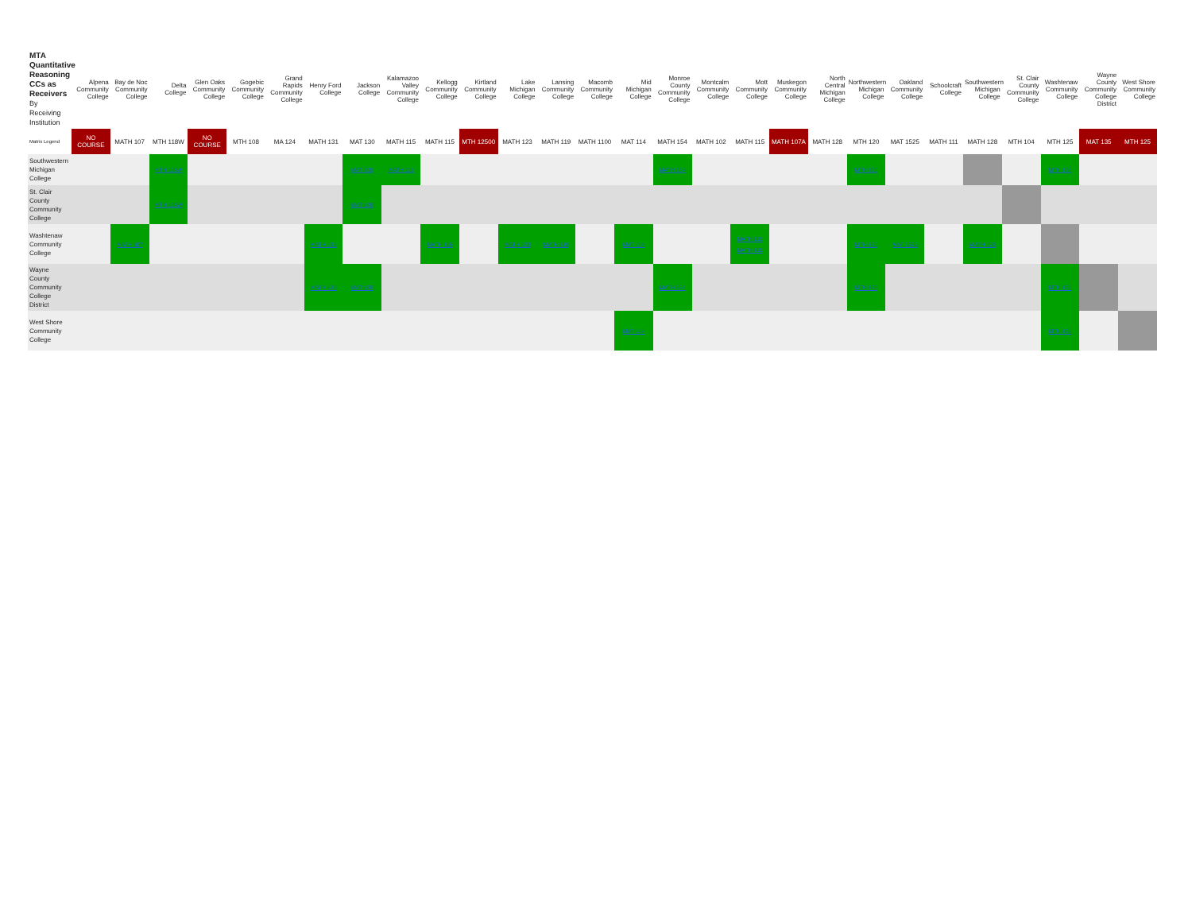| MTA Quantitative Reasoning CCs as Receivers By Receiving Institution | Alpena Community College | Bay de Noc Community College | Delta College | Glen Oaks Community College | Gogebic Community College | Grand Rapids Community College | Henry Ford College | Jackson College | Kalamazoo Valley Community College | Kellogg Community College | Kirtland Community College | Lake Michigan College | Lansing Community College | Macomb Community College | Mid Michigan College | Monroe County Community College | Montcalm Community College | Mott Community College | Muskegon Community College | North Central Michigan College | Northwestern Michigan College | Oakland Community College | Schoolcraft College | Southwestern Michigan College | St. Clair County Community College | Washtenaw Community College | Wayne County Community College District | West Shore Community College |
| --- | --- | --- | --- | --- | --- | --- | --- | --- | --- | --- | --- | --- | --- | --- | --- | --- | --- | --- | --- | --- | --- | --- | --- | --- | --- | --- | --- | --- |
| Matrix Legend | NO COURSE | MATH 107 | MTH 118W | NO COURSE | MTH 108 | MA 124 | MATH 131 | MAT 130 | MATH 115 | MATH 115 | MTH 12500 | MATH 123 | MATH 119 | MATH 1100 | MAT 114 | MATH 154 | MATH 102 | MATH 115 | MATH 107A | MATH 128 | MTH 120 | MAT 1525 | MATH 111 | MATH 128 | MTH 104 | MTH 125 | MAT 135 | MTH 125 |
| Southwestern Michigan College | | | MTH 118W | | | | | MAT 130 | MATH 115 | | | | | | | MATH 154 | | | | | MTH 120 | | | | | MTH 125 | | |
| St. Clair County Community College | | | MTH 118W | | | | | MAT 130 | | | | | | | | | | | | | | | | | | | | |
| Washtenaw Community College | | MATH 107 | | | | | MATH 131 | | | MATH 115 | | MATH 123 | MATH 119 | | MAT 114 | | | MATH 115 MATH 115 | | | MTH 120 | MAT 1525 | | MATH 128 | | | | |
| Wayne County Community College District | | | | | | | MATH 131 | MAT 130 | | | | | | | | MATH 154 | | | | | MTH 120 | | | | | MTH 125 | | |
| West Shore Community College | | | | | | | | | | | | | | | MAT 114 | | | | | | | | | | | MTH 125 | | |